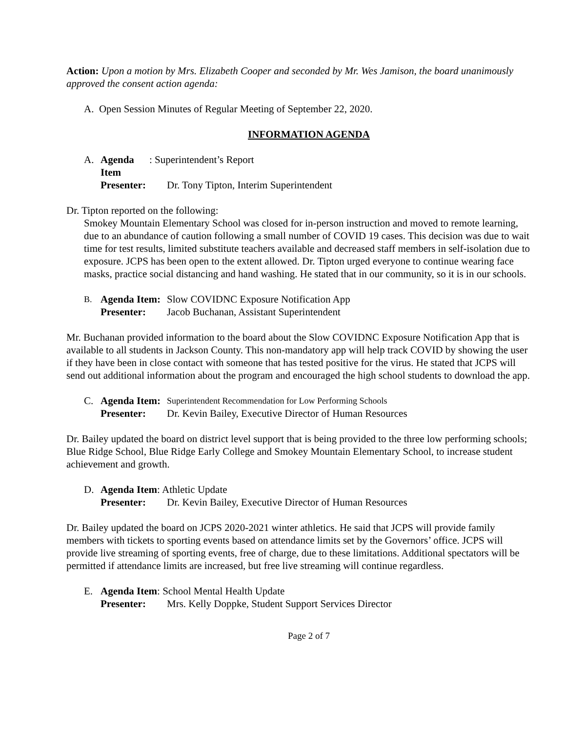Action: Upon a motion by Mrs. Elizabeth Cooper and seconded by Mr. Wes Jamison, the board unanimously approved the consent action agenda:
A. Open Session Minutes of Regular Meeting of September 22, 2020.
INFORMATION AGENDA
A. Agenda Item: Superintendent’s Report
Presenter: Dr. Tony Tipton, Interim Superintendent
Dr. Tipton reported on the following:
Smokey Mountain Elementary School was closed for in-person instruction and moved to remote learning, due to an abundance of caution following a small number of COVID 19 cases. This decision was due to wait time for test results, limited substitute teachers available and decreased staff members in self-isolation due to exposure. JCPS has been open to the extent allowed. Dr. Tipton urged everyone to continue wearing face masks, practice social distancing and hand washing. He stated that in our community, so it is in our schools.
B. Agenda Item: Slow COVIDNC Exposure Notification App
Presenter: Jacob Buchanan, Assistant Superintendent
Mr. Buchanan provided information to the board about the Slow COVIDNC Exposure Notification App that is available to all students in Jackson County. This non-mandatory app will help track COVID by showing the user if they have been in close contact with someone that has tested positive for the virus. He stated that JCPS will send out additional information about the program and encouraged the high school students to download the app.
C. Agenda Item: Superintendent Recommendation for Low Performing Schools
Presenter: Dr. Kevin Bailey, Executive Director of Human Resources
Dr. Bailey updated the board on district level support that is being provided to the three low performing schools; Blue Ridge School, Blue Ridge Early College and Smokey Mountain Elementary School, to increase student achievement and growth.
D. Agenda Item: Athletic Update
Presenter: Dr. Kevin Bailey, Executive Director of Human Resources
Dr. Bailey updated the board on JCPS 2020-2021 winter athletics. He said that JCPS will provide family members with tickets to sporting events based on attendance limits set by the Governors’ office. JCPS will provide live streaming of sporting events, free of charge, due to these limitations. Additional spectators will be permitted if attendance limits are increased, but free live streaming will continue regardless.
E. Agenda Item: School Mental Health Update
Presenter: Mrs. Kelly Doppke, Student Support Services Director
Page 2 of 7